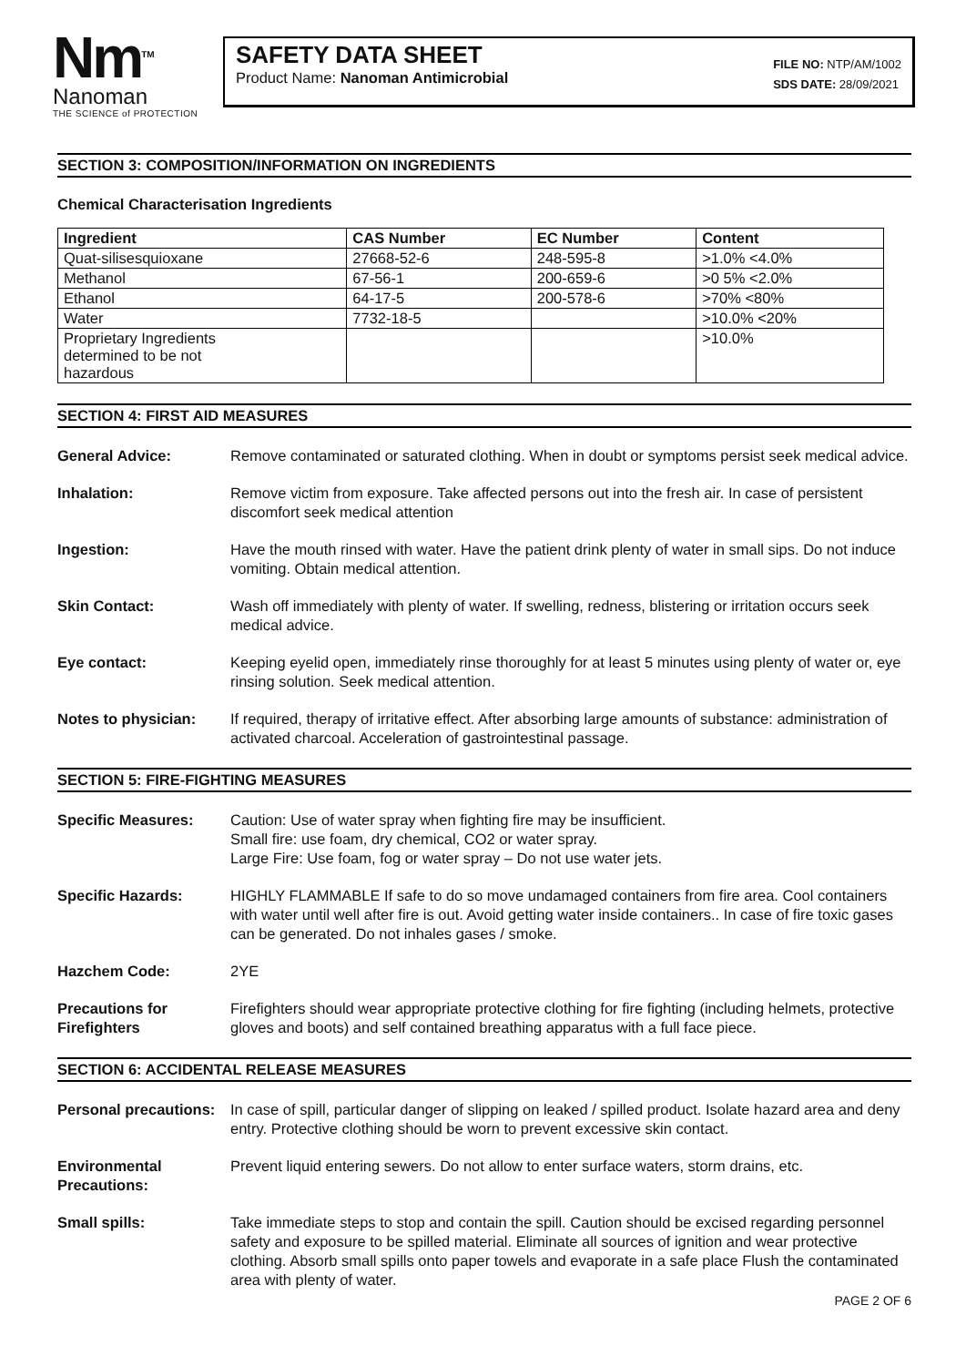Nm<sup>TM</sup>
Nanoman
THE SCIENCE of PROTECTION
SAFETY DATA SHEET
Product Name: Nanoman Antimicrobial
FILE NO: NTP/AM/1002
SDS DATE: 28/09/2021
SECTION 3: COMPOSITION/INFORMATION ON INGREDIENTS
Chemical Characterisation Ingredients
| Ingredient | CAS Number | EC Number | Content |
| --- | --- | --- | --- |
| Quat-silisesquioxane | 27668-52-6 | 248-595-8 | >1.0% <4.0% |
| Methanol | 67-56-1 | 200-659-6 | >0 5% <2.0% |
| Ethanol | 64-17-5 | 200-578-6 | >70% <80% |
| Water | 7732-18-5 | | >10.0% <20% |
| Proprietary Ingredients determined to be not hazardous | | | >10.0% |
SECTION 4: FIRST AID MEASURES
General Advice: Remove contaminated or saturated clothing. When in doubt or symptoms persist seek medical advice.
Inhalation: Remove victim from exposure. Take affected persons out into the fresh air. In case of persistent discomfort seek medical attention
Ingestion: Have the mouth rinsed with water. Have the patient drink plenty of water in small sips. Do not induce vomiting. Obtain medical attention.
Skin Contact: Wash off immediately with plenty of water. If swelling, redness, blistering or irritation occurs seek medical advice.
Eye contact: Keeping eyelid open, immediately rinse thoroughly for at least 5 minutes using plenty of water or, eye rinsing solution. Seek medical attention.
Notes to physician: If required, therapy of irritative effect. After absorbing large amounts of substance: administration of activated charcoal. Acceleration of gastrointestinal passage.
SECTION 5: FIRE-FIGHTING MEASURES
Specific Measures: Caution: Use of water spray when fighting fire may be insufficient.
Small fire: use foam, dry chemical, CO2 or water spray.
Large Fire: Use foam, fog or water spray – Do not use water jets.
Specific Hazards: HIGHLY FLAMMABLE If safe to do so move undamaged containers from fire area. Cool containers with water until well after fire is out. Avoid getting water inside containers.. In case of fire toxic gases can be generated. Do not inhales gases / smoke.
Hazchem Code: 2YE
Precautions for Firefighters
Firefighters should wear appropriate protective clothing for fire fighting (including helmets, protective gloves and boots) and self contained breathing apparatus with a full face piece.
SECTION 6: ACCIDENTAL RELEASE MEASURES
Personal precautions:
In case of spill, particular danger of slipping on leaked / spilled product. Isolate hazard area and deny entry. Protective clothing should be worn to prevent excessive skin contact.
Environmental Precautions:
Prevent liquid entering sewers. Do not allow to enter surface waters, storm drains, etc.
Small spills: Take immediate steps to stop and contain the spill. Caution should be excised regarding personnel safety and exposure to be spilled material. Eliminate all sources of ignition and wear protective clothing. Absorb small spills onto paper towels and evaporate in a safe place Flush the contaminated area with plenty of water.
PAGE 2 OF 6